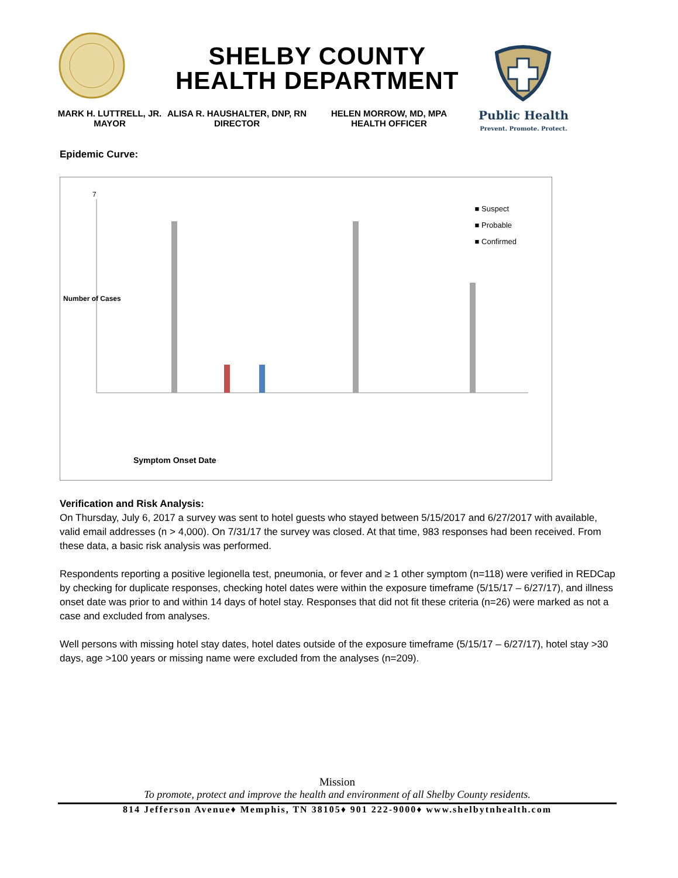SHELBY COUNTY
HEALTH DEPARTMENT
MARK H. LUTTRELL, JR.
MAYOR
ALISA R. HAUSHALTER, DNP, RN
DIRECTOR
HELEN MORROW, MD, MPA
HEALTH OFFICER
Public Health
Prevent. Promote. Protect.
Epidemic Curve:
Symptom Onset Date
7
■ Suspect
■ Probable
■ Confirmed
Number of Cases
Verification and Risk Analysis:
On Thursday, July 6, 2017 a survey was sent to hotel guests who stayed between 5/15/2017 and 6/27/2017 with available, valid email addresses (n > 4,000). On 7/31/17 the survey was closed. At that time, 983 responses had been received. From these data, a basic risk analysis was performed.
Respondents reporting a positive legionella test, pneumonia, or fever and ≥ 1 other symptom (n=118) were verified in REDCap by checking for duplicate responses, checking hotel dates were within the exposure timeframe (5/15/17 – 6/27/17), and illness onset date was prior to and within 14 days of hotel stay. Responses that did not fit these criteria (n=26) were marked as not a case and excluded from analyses.
Well persons with missing hotel stay dates, hotel dates outside of the exposure timeframe (5/15/17 – 6/27/17), hotel stay >30 days, age >100 years or missing name were excluded from the analyses (n=209).
Mission
To promote, protect and improve the health and environment of all Shelby County residents.
814 Jefferson Avenue♦ Memphis, TN 38105♦ 901 222-9000♦ www.shelbytnhealth.com